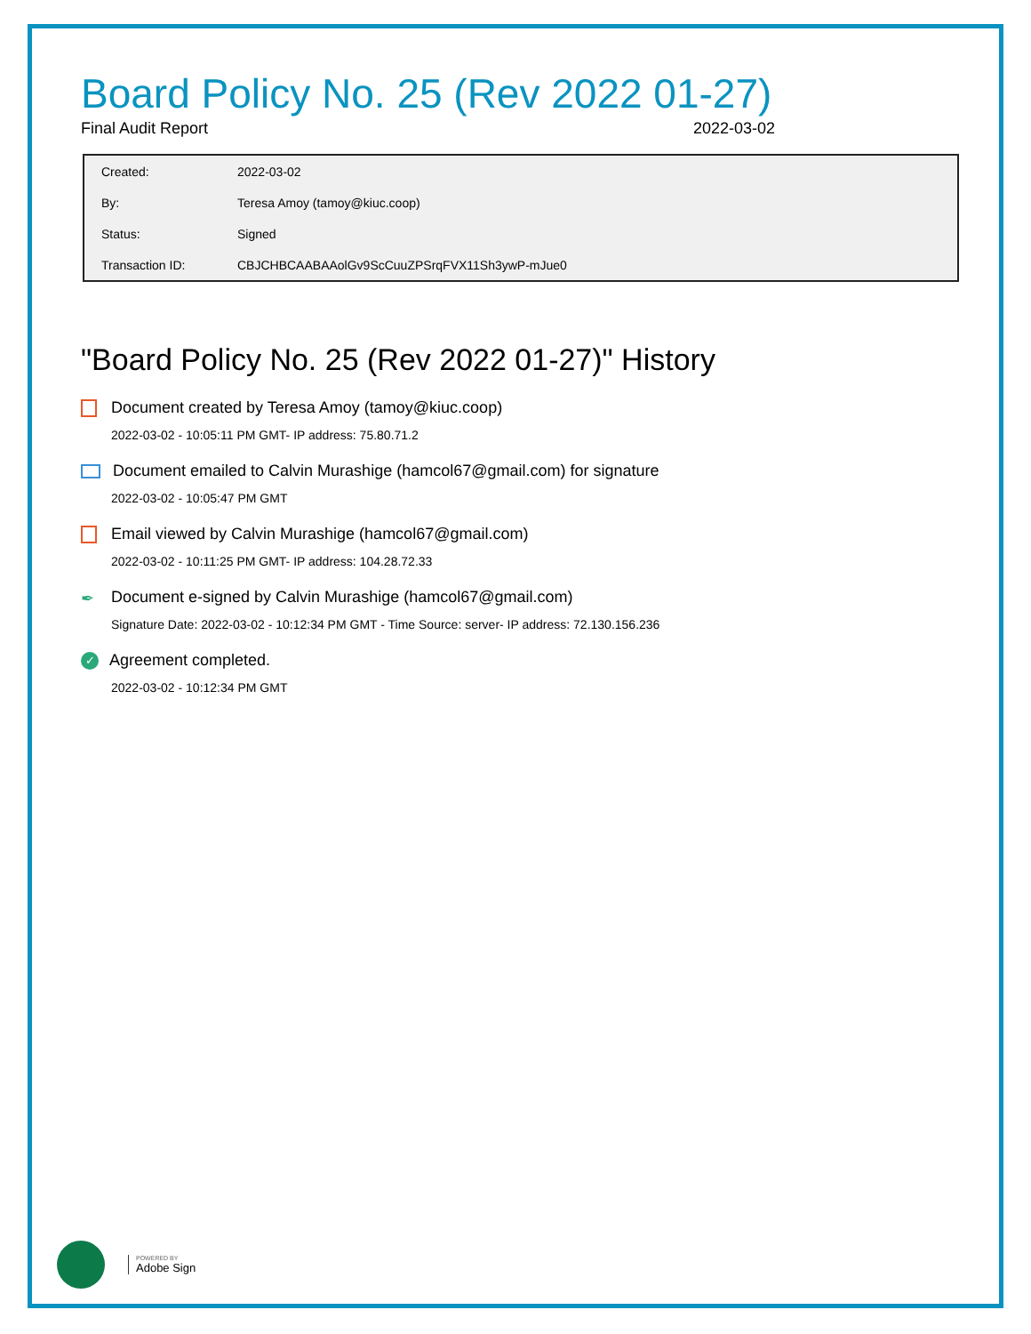Board Policy No. 25 (Rev 2022 01-27)
Final Audit Report 2022-03-02
| Created: | 2022-03-02 |
| By: | Teresa Amoy (tamoy@kiuc.coop) |
| Status: | Signed |
| Transaction ID: | CBJCHBCAABAAolGv9ScCuuZPSrqFVX11Sh3ywP-mJue0 |
"Board Policy No. 25 (Rev 2022 01-27)" History
Document created by Teresa Amoy (tamoy@kiuc.coop)
2022-03-02 - 10:05:11 PM GMT- IP address: 75.80.71.2
Document emailed to Calvin Murashige (hamcol67@gmail.com) for signature
2022-03-02 - 10:05:47 PM GMT
Email viewed by Calvin Murashige (hamcol67@gmail.com)
2022-03-02 - 10:11:25 PM GMT- IP address: 104.28.72.33
✒ Document e-signed by Calvin Murashige (hamcol67@gmail.com)
Signature Date: 2022-03-02 - 10:12:34 PM GMT - Time Source: server- IP address: 72.130.156.236
✓ Agreement completed.
2022-03-02 - 10:12:34 PM GMT
POWERED BY
Adobe Sign